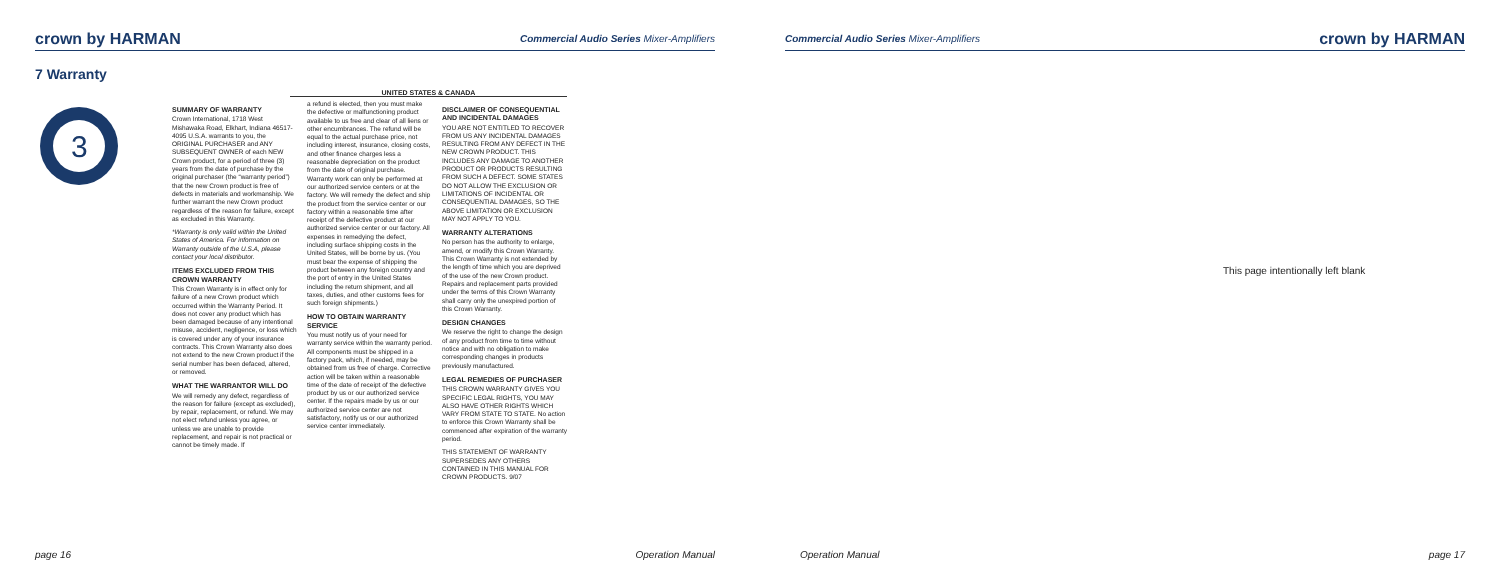crown by HARMAN
Commercial Audio Series Mixer-Amplifiers
7 Warranty
3
UNITED STATES & CANADA
SUMMARY OF WARRANTY
Crown International, 1718 West Mishawaka Road, Elkhart, Indiana 46517-4095 U.S.A. warrants to you, the ORIGINAL PURCHASER and ANY SUBSEQUENT OWNER of each NEW Crown product, for a period of three (3) years from the date of purchase by the original purchaser (the “warranty period”) that the new Crown product is free of defects in materials and workmanship. We further warrant the new Crown product regardless of the reason for failure, except as excluded in this Warranty.
*Warranty is only valid within the United States of America. For information on Warranty outside of the U.S.A, please contact your local distributor.
ITEMS EXCLUDED FROM THIS CROWN WARRANTY
This Crown Warranty is in effect only for failure of a new Crown product which occurred within the Warranty Period. It does not cover any product which has been damaged because of any intentional misuse, accident, negligence, or loss which is covered under any of your insurance contracts. This Crown Warranty also does not extend to the new Crown product if the serial number has been defaced, altered, or removed.
WHAT THE WARRANTOR WILL DO
We will remedy any defect, regardless of the reason for failure (except as excluded), by repair, replacement, or refund. We may not elect refund unless you agree, or unless we are unable to provide replacement, and repair is not practical or cannot be timely made. If
a refund is elected, then you must make the defective or malfunctioning product available to us free and clear of all liens or other encumbrances. The refund will be equal to the actual purchase price, not including interest, insurance, closing costs, and other finance charges less a reasonable depreciation on the product from the date of original purchase. Warranty work can only be performed at our authorized service centers or at the factory. We will remedy the defect and ship the product from the service center or our factory within a reasonable time after receipt of the defective product at our authorized service center or our factory. All expenses in remedying the defect, including surface shipping costs in the United States, will be borne by us. (You must bear the expense of shipping the product between any foreign country and the port of entry in the United States including the return shipment, and all taxes, duties, and other customs fees for such foreign shipments.)
HOW TO OBTAIN WARRANTY SERVICE
You must notify us of your need for warranty service within the warranty period. All components must be shipped in a factory pack, which, if needed, may be obtained from us free of charge. Corrective action will be taken within a reasonable time of the date of receipt of the defective product by us or our authorized service center. If the repairs made by us or our authorized service center are not satisfactory, notify us or our authorized service center immediately.
DISCLAIMER OF CONSEQUENTIAL AND INCIDENTAL DAMAGES
YOU ARE NOT ENTITLED TO RECOVER FROM US ANY INCIDENTAL DAMAGES RESULTING FROM ANY DEFECT IN THE NEW CROWN PRODUCT. THIS INCLUDES ANY DAMAGE TO ANOTHER PRODUCT OR PRODUCTS RESULTING FROM SUCH A DEFECT. SOME STATES DO NOT ALLOW THE EXCLUSION OR LIMITATIONS OF INCIDENTAL OR CONSEQUENTIAL DAMAGES, SO THE ABOVE LIMITATION OR EXCLUSION MAY NOT APPLY TO YOU.
WARRANTY ALTERATIONS
No person has the authority to enlarge, amend, or modify this Crown Warranty. This Crown Warranty is not extended by the length of time which you are deprived of the use of the new Crown product. Repairs and replacement parts provided under the terms of this Crown Warranty shall carry only the unexpired portion of this Crown Warranty.
DESIGN CHANGES
We reserve the right to change the design of any product from time to time without notice and with no obligation to make corresponding changes in products previously manufactured.
LEGAL REMEDIES OF PURCHASER
THIS CROWN WARRANTY GIVES YOU SPECIFIC LEGAL RIGHTS, YOU MAY ALSO HAVE OTHER RIGHTS WHICH VARY FROM STATE TO STATE. No action to enforce this Crown Warranty shall be commenced after expiration of the warranty period.
THIS STATEMENT OF WARRANTY SUPERSEDES ANY OTHERS CONTAINED IN THIS MANUAL FOR CROWN PRODUCTS. 9/07
page 16 Operation Manual
Commercial Audio Series Mixer-Amplifiers
crown by HARMAN
This page intentionally left blank
Operation Manual page 17